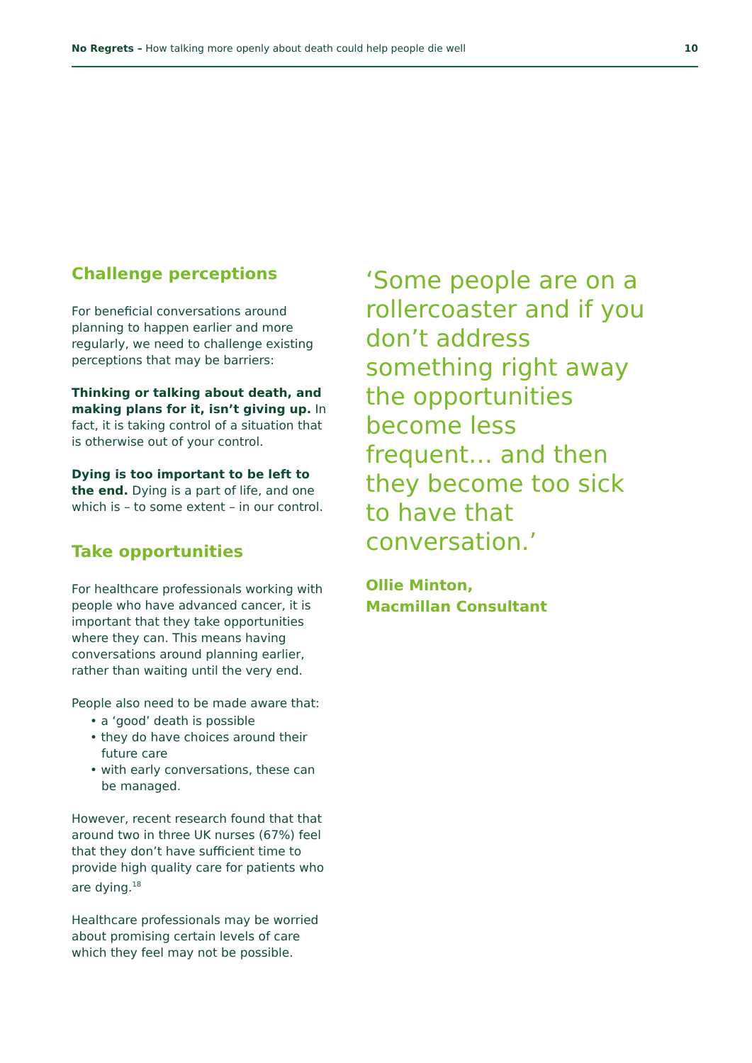No Regrets – How talking more openly about death could help people die well 10
Challenge perceptions
For beneficial conversations around planning to happen earlier and more regularly, we need to challenge existing perceptions that may be barriers:
Thinking or talking about death, and making plans for it, isn’t giving up. In fact, it is taking control of a situation that is otherwise out of your control.
Dying is too important to be left to the end. Dying is a part of life, and one which is – to some extent – in our control.
Take opportunities
For healthcare professionals working with people who have advanced cancer, it is important that they take opportunities where they can. This means having conversations around planning earlier, rather than waiting until the very end.
People also need to be made aware that:
• a ‘good’ death is possible
• they do have choices around their future care
• with early conversations, these can be managed.
However, recent research found that that around two in three UK nurses (67%) feel that they don’t have sufficient time to provide high quality care for patients who are dying.<sup>18</sup>
Healthcare professionals may be worried about promising certain levels of care which they feel may not be possible.
‘Some people are on a rollercoaster and if you don’t address something right away the opportunities become less frequent… and then they become too sick to have that conversation.’
Ollie Minton,
Macmillan Consultant